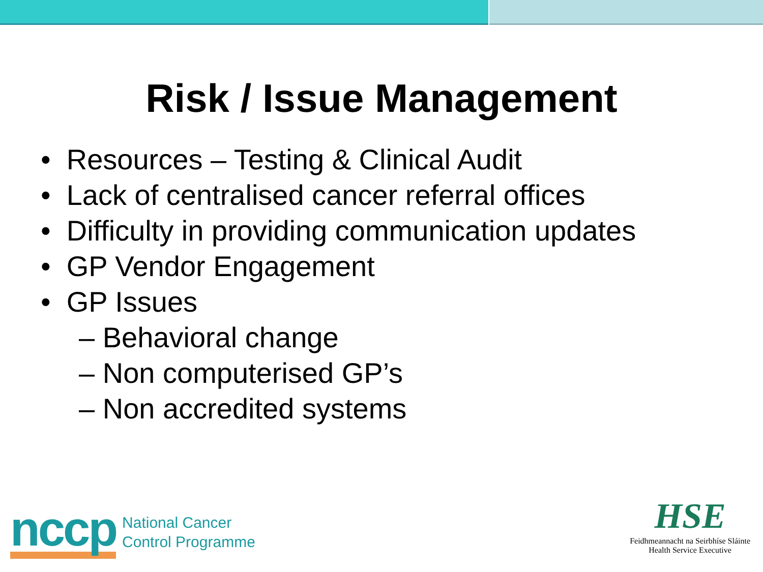Risk / Issue Management
• Resources – Testing & Clinical Audit
• Lack of centralised cancer referral offices
• Difficulty in providing communication updates
• GP Vendor Engagement
• GP Issues
– Behavioral change
– Non computerised GP’s
– Non accredited systems
nccp
National Cancer
Control Programme
HSE
Feidhmeannacht na Seirbhíse Sláinte
Health Service Executive